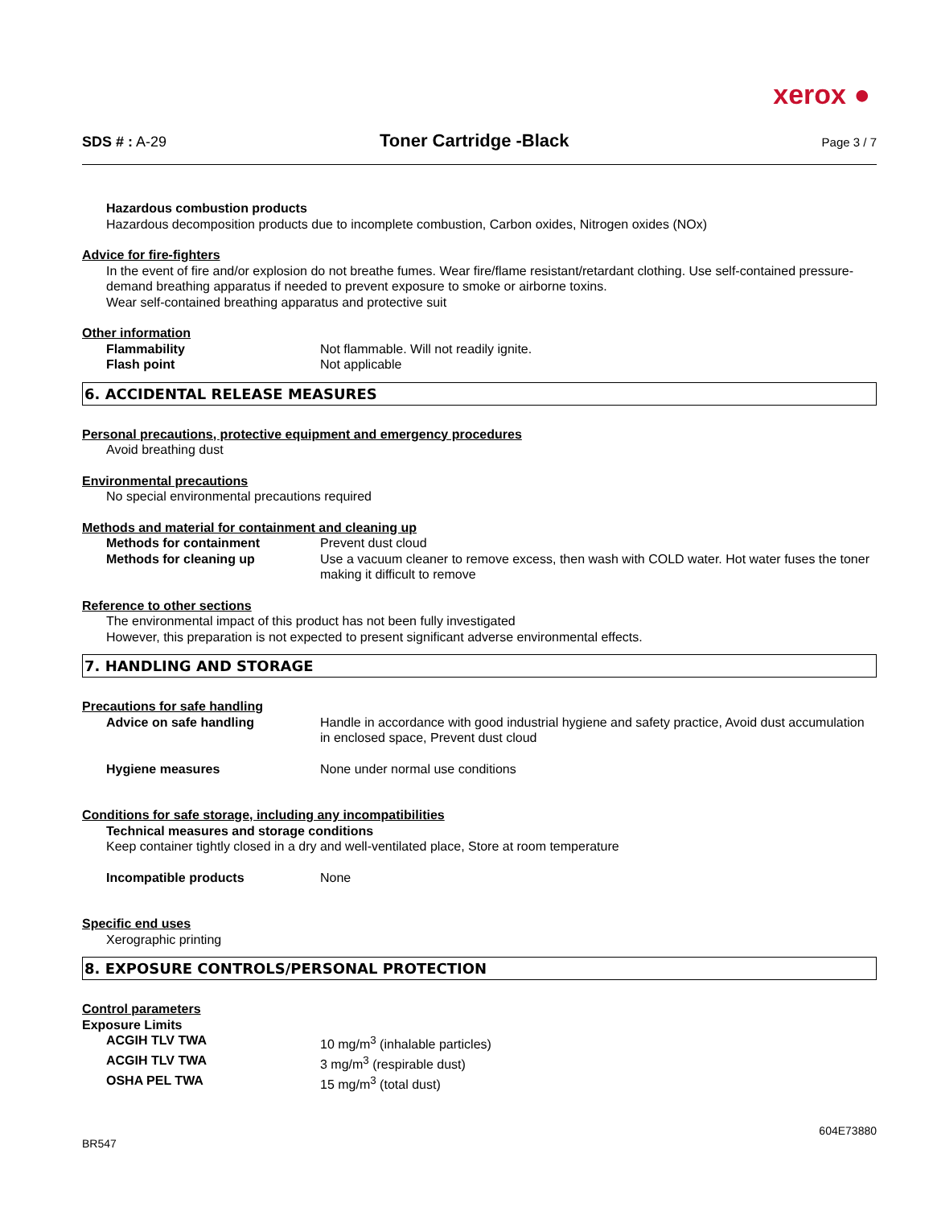xerox ●
SDS # : A-29 Toner Cartridge -Black Page 3 / 7
Hazardous combustion products
Hazardous decomposition products due to incomplete combustion, Carbon oxides, Nitrogen oxides (NOx)
Advice for fire-fighters
In the event of fire and/or explosion do not breathe fumes. Wear fire/flame resistant/retardant clothing. Use self-contained pressure-demand breathing apparatus if needed to prevent exposure to smoke or airborne toxins.
Wear self-contained breathing apparatus and protective suit
Other information
Flammability Not flammable. Will not readily ignite.
Flash point Not applicable
6. ACCIDENTAL RELEASE MEASURES
Personal precautions, protective equipment and emergency procedures
Avoid breathing dust
Environmental precautions
No special environmental precautions required
Methods and material for containment and cleaning up
Methods for containment Prevent dust cloud
Methods for cleaning up Use a vacuum cleaner to remove excess, then wash with COLD water. Hot water fuses the toner making it difficult to remove
Reference to other sections
The environmental impact of this product has not been fully investigated
However, this preparation is not expected to present significant adverse environmental effects.
7. HANDLING AND STORAGE
Precautions for safe handling
Advice on safe handling Handle in accordance with good industrial hygiene and safety practice, Avoid dust accumulation in enclosed space, Prevent dust cloud
Hygiene measures None under normal use conditions
Conditions for safe storage, including any incompatibilities
Technical measures and storage conditions
Keep container tightly closed in a dry and well-ventilated place, Store at room temperature
Incompatible products None
Specific end uses
Xerographic printing
8. EXPOSURE CONTROLS/PERSONAL PROTECTION
Control parameters
Exposure Limits
ACGIH TLV TWA 10 mg/m<sup>3</sup> (inhalable particles)
ACGIH TLV TWA 3 mg/m<sup>3</sup> (respirable dust)
OSHA PEL TWA 15 mg/m<sup>3</sup> (total dust)
BR547 604E73880